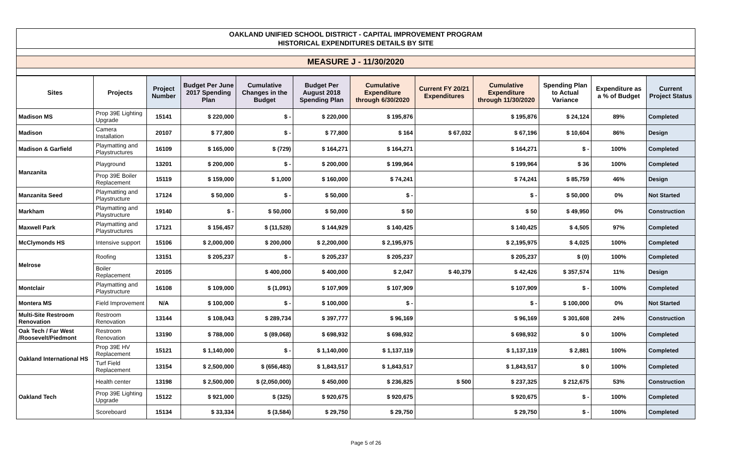OAKLAND UNIFIED SCHOOL DISTRICT - CAPITAL IMPROVEMENT PROGRAM
HISTORICAL EXPENDITURES DETAILS BY SITE
MEASURE J - 11/30/2020
| Sites | Projects | Project Number | Budget Per June 2017 Spending Plan | Cumulative Changes in the Budget | Budget Per August 2018 Spending Plan | Cumulative Expenditure through 6/30/2020 | Current FY 20/21 Expenditures | Cumulative Expenditure through 11/30/2020 | Spending Plan to Actual Variance | Expenditure as a % of Budget | Current Project Status |
| --- | --- | --- | --- | --- | --- | --- | --- | --- | --- | --- | --- |
| Madison MS | Prop 39E Lighting Upgrade | 15141 | $ 220,000 | $ - | $ 220,000 | $ 195,876 | | $ 195,876 | $ 24,124 | 89% | Completed |
| Madison | Camera Installation | 20107 | $ 77,800 | $ - | $ 77,800 | $ 164 | $ 67,032 | $ 67,196 | $ 10,604 | 86% | Design |
| Madison & Garfield | Playmatting and Playstructures | 16109 | $ 165,000 | $ (729) | $ 164,271 | $ 164,271 | | $ 164,271 | $ - | 100% | Completed |
| Manzanita | Playground | 13201 | $ 200,000 | $ - | $ 200,000 | $ 199,964 | | $ 199,964 | $ 36 | 100% | Completed |
| | Prop 39E Boiler Replacement | 15119 | $ 159,000 | $ 1,000 | $ 160,000 | $ 74,241 | | $ 74,241 | $ 85,759 | 46% | Design |
| Manzanita Seed | Playmatting and Playstructure | 17124 | $ 50,000 | $ - | $ 50,000 | $ - | | $ - | $ 50,000 | 0% | Not Started |
| Markham | Playmatting and Playstructure | 19140 | $ - | $ 50,000 | $ 50,000 | $ 50 | | $ 50 | $ 49,950 | 0% | Construction |
| Maxwell Park | Playmatting and Playstructures | 17121 | $ 156,457 | $ (11,528) | $ 144,929 | $ 140,425 | | $ 140,425 | $ 4,505 | 97% | Completed |
| McClymonds HS | Intensive support | 15106 | $ 2,000,000 | $ 200,000 | $ 2,200,000 | $ 2,195,975 | | $ 2,195,975 | $ 4,025 | 100% | Completed |
| Melrose | Roofing | 13151 | $ 205,237 | $ - | $ 205,237 | $ 205,237 | | $ 205,237 | $ (0) | 100% | Completed |
| | Boiler Replacement | 20105 | | $ 400,000 | $ 400,000 | $ 2,047 | $ 40,379 | $ 42,426 | $ 357,574 | 11% | Design |
| Montclair | Playmatting and Playstructure | 16108 | $ 109,000 | $ (1,091) | $ 107,909 | $ 107,909 | | $ 107,909 | $ - | 100% | Completed |
| Montera MS | Field Improvement | N/A | $ 100,000 | $ - | $ 100,000 | $ - | | $ - | $ 100,000 | 0% | Not Started |
| Multi-Site Restroom Renovation | Restroom Renovation | 13144 | $ 108,043 | $ 289,734 | $ 397,777 | $ 96,169 | | $ 96,169 | $ 301,608 | 24% | Construction |
| Oak Tech / Far West /Roosevelt/Piedmont | Restroom Renovation | 13190 | $ 788,000 | $ (89,068) | $ 698,932 | $ 698,932 | | $ 698,932 | $ 0 | 100% | Completed |
| Oakland International HS | Prop 39E HV Replacement | 15121 | $ 1,140,000 | $ - | $ 1,140,000 | $ 1,137,119 | | $ 1,137,119 | $ 2,881 | 100% | Completed |
| | Turf Field Replacement | 13154 | $ 2,500,000 | $ (656,483) | $ 1,843,517 | $ 1,843,517 | | $ 1,843,517 | $ 0 | 100% | Completed |
| Oakland Tech | Health center | 13198 | $ 2,500,000 | $ (2,050,000) | $ 450,000 | $ 236,825 | $ 500 | $ 237,325 | $ 212,675 | 53% | Construction |
| | Prop 39E Lighting Upgrade | 15122 | $ 921,000 | $ (325) | $ 920,675 | $ 920,675 | | $ 920,675 | $ - | 100% | Completed |
| | Scoreboard | 15134 | $ 33,334 | $ (3,584) | $ 29,750 | $ 29,750 | | $ 29,750 | $ - | 100% | Completed |
Page 5 of 26